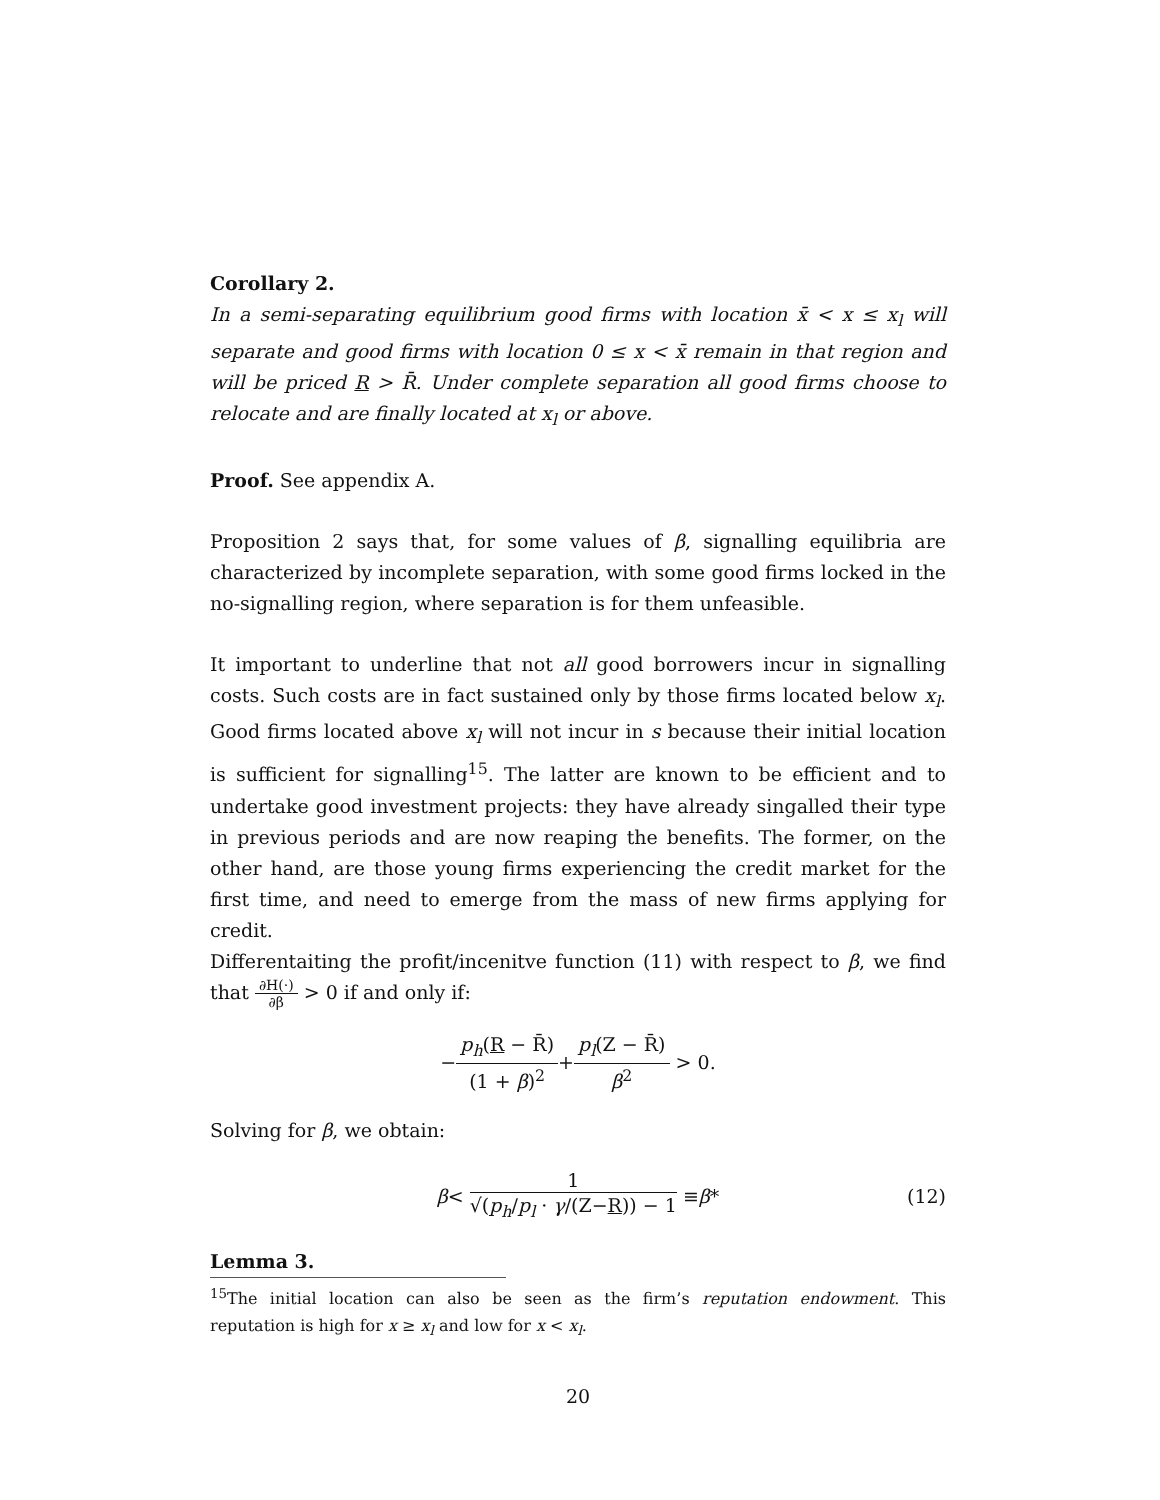Corollary 2.
In a semi-separating equilibrium good firms with location x̄ < x ≤ x<sub>l</sub> will separate and good firms with location 0 ≤ x < x̄ remain in that region and will be priced R > R̄. Under complete separation all good firms choose to relocate and are finally located at x<sub>l</sub> or above.
Proof. See appendix A.
Proposition 2 says that, for some values of β, signalling equilibria are characterized by incomplete separation, with some good firms locked in the no-signalling region, where separation is for them unfeasible.
It important to underline that not all good borrowers incur in signalling costs. Such costs are in fact sustained only by those firms located below x<sub>l</sub>. Good firms located above x<sub>l</sub> will not incur in s because their initial location is sufficient for signalling<sup>15</sup>. The latter are known to be efficient and to undertake good investment projects: they have already singalled their type in previous periods and are now reaping the benefits. The former, on the other hand, are those young firms experiencing the credit market for the first time, and need to emerge from the mass of new firms applying for credit.
Differentaiting the profit/incenitve function (11) with respect to β, we find that ∂H(·) ∂β > 0 if and only if:
− p<sub>h</sub>(R − R̄) (1 + β)<sup>2</sup> + p<sub>l</sub>(Z − R̄) β<sup>2</sup> > 0.
Solving for β, we obtain:
β < 1 √(p<sub>h</sub>/p<sub>l</sub> · γ/(Z−R)) − 1 ≡ β * (12)
Lemma 3.
<sup>15</sup> The initial location can also be seen as the firm’s reputation endowment. This reputation is high for x ≥ x<sub>l</sub> and low for x < x<sub>l</sub>.
20